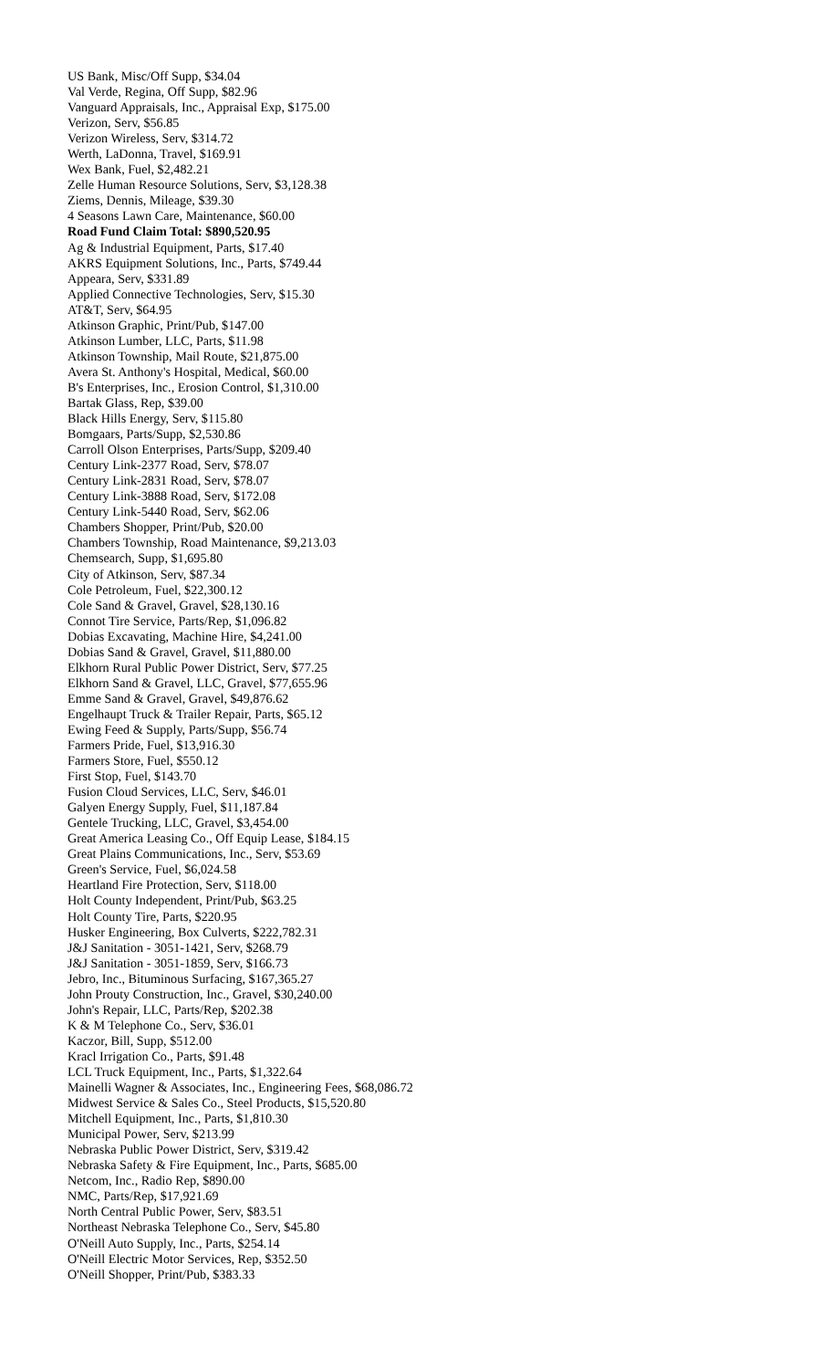US Bank, Misc/Off Supp, $34.04
Val Verde, Regina, Off Supp, $82.96
Vanguard Appraisals, Inc., Appraisal Exp, $175.00
Verizon, Serv, $56.85
Verizon Wireless, Serv, $314.72
Werth, LaDonna, Travel, $169.91
Wex Bank, Fuel, $2,482.21
Zelle Human Resource Solutions, Serv, $3,128.38
Ziems, Dennis, Mileage, $39.30
4 Seasons Lawn Care, Maintenance, $60.00
Road Fund Claim Total: $890,520.95
Ag & Industrial Equipment, Parts, $17.40
AKRS Equipment Solutions, Inc., Parts, $749.44
Appeara, Serv, $331.89
Applied Connective Technologies, Serv, $15.30
AT&T, Serv, $64.95
Atkinson Graphic, Print/Pub, $147.00
Atkinson Lumber, LLC, Parts, $11.98
Atkinson Township, Mail Route, $21,875.00
Avera St. Anthony's Hospital, Medical, $60.00
B's Enterprises, Inc., Erosion Control, $1,310.00
Bartak Glass, Rep, $39.00
Black Hills Energy, Serv, $115.80
Bomgaars, Parts/Supp, $2,530.86
Carroll Olson Enterprises, Parts/Supp, $209.40
Century Link-2377 Road, Serv, $78.07
Century Link-2831 Road, Serv, $78.07
Century Link-3888 Road, Serv, $172.08
Century Link-5440 Road, Serv, $62.06
Chambers Shopper, Print/Pub, $20.00
Chambers Township, Road Maintenance, $9,213.03
Chemsearch, Supp, $1,695.80
City of Atkinson, Serv, $87.34
Cole Petroleum, Fuel, $22,300.12
Cole Sand & Gravel, Gravel, $28,130.16
Connot Tire Service, Parts/Rep, $1,096.82
Dobias Excavating, Machine Hire, $4,241.00
Dobias Sand & Gravel, Gravel, $11,880.00
Elkhorn Rural Public Power District, Serv, $77.25
Elkhorn Sand & Gravel, LLC, Gravel, $77,655.96
Emme Sand & Gravel, Gravel, $49,876.62
Engelhaupt Truck & Trailer Repair, Parts, $65.12
Ewing Feed & Supply, Parts/Supp, $56.74
Farmers Pride, Fuel, $13,916.30
Farmers Store, Fuel, $550.12
First Stop, Fuel, $143.70
Fusion Cloud Services, LLC, Serv, $46.01
Galyen Energy Supply, Fuel, $11,187.84
Gentele Trucking, LLC, Gravel, $3,454.00
Great America Leasing Co., Off Equip Lease, $184.15
Great Plains Communications, Inc., Serv, $53.69
Green's Service, Fuel, $6,024.58
Heartland Fire Protection, Serv, $118.00
Holt County Independent, Print/Pub, $63.25
Holt County Tire, Parts, $220.95
Husker Engineering, Box Culverts, $222,782.31
J&J Sanitation - 3051-1421, Serv, $268.79
J&J Sanitation - 3051-1859, Serv, $166.73
Jebro, Inc., Bituminous Surfacing, $167,365.27
John Prouty Construction, Inc., Gravel, $30,240.00
John's Repair, LLC, Parts/Rep, $202.38
K & M Telephone Co., Serv, $36.01
Kaczor, Bill, Supp, $512.00
Kracl Irrigation Co., Parts, $91.48
LCL Truck Equipment, Inc., Parts, $1,322.64
Mainelli Wagner & Associates, Inc., Engineering Fees, $68,086.72
Midwest Service & Sales Co., Steel Products, $15,520.80
Mitchell Equipment, Inc., Parts, $1,810.30
Municipal Power, Serv, $213.99
Nebraska Public Power District, Serv, $319.42
Nebraska Safety & Fire Equipment, Inc., Parts, $685.00
Netcom, Inc., Radio Rep, $890.00
NMC, Parts/Rep, $17,921.69
North Central Public Power, Serv, $83.51
Northeast Nebraska Telephone Co., Serv, $45.80
O'Neill Auto Supply, Inc., Parts, $254.14
O'Neill Electric Motor Services, Rep, $352.50
O'Neill Shopper, Print/Pub, $383.33